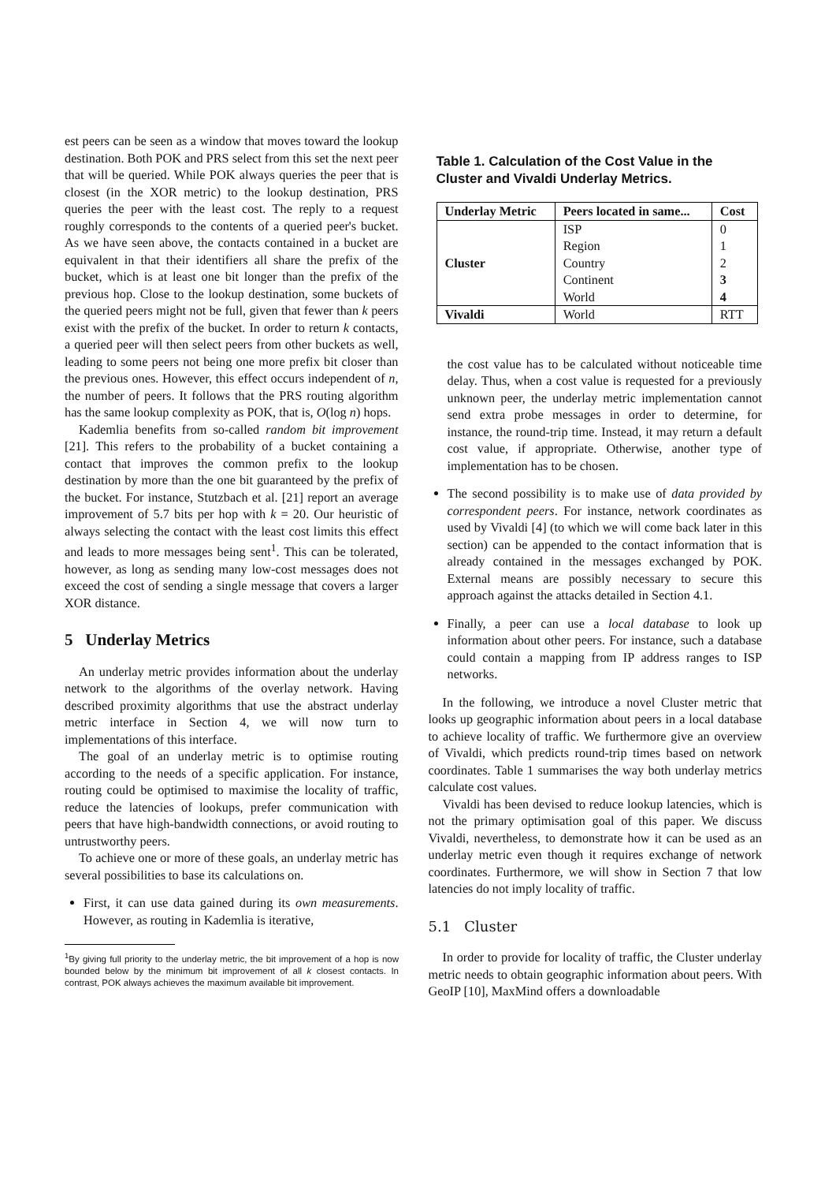est peers can be seen as a window that moves toward the lookup destination. Both POK and PRS select from this set the next peer that will be queried. While POK always queries the peer that is closest (in the XOR metric) to the lookup destination, PRS queries the peer with the least cost. The reply to a request roughly corresponds to the contents of a queried peer's bucket. As we have seen above, the contacts contained in a bucket are equivalent in that their identifiers all share the prefix of the bucket, which is at least one bit longer than the prefix of the previous hop. Close to the lookup destination, some buckets of the queried peers might not be full, given that fewer than k peers exist with the prefix of the bucket. In order to return k contacts, a queried peer will then select peers from other buckets as well, leading to some peers not being one more prefix bit closer than the previous ones. However, this effect occurs independent of n, the number of peers. It follows that the PRS routing algorithm has the same lookup complexity as POK, that is, O(log n) hops.
Kademlia benefits from so-called random bit improvement [21]. This refers to the probability of a bucket containing a contact that improves the common prefix to the lookup destination by more than the one bit guaranteed by the prefix of the bucket. For instance, Stutzbach et al. [21] report an average improvement of 5.7 bits per hop with k = 20. Our heuristic of always selecting the contact with the least cost limits this effect and leads to more messages being sent<sup>1</sup>. This can be tolerated, however, as long as sending many low-cost messages does not exceed the cost of sending a single message that covers a larger XOR distance.
5 Underlay Metrics
An underlay metric provides information about the underlay network to the algorithms of the overlay network. Having described proximity algorithms that use the abstract underlay metric interface in Section 4, we will now turn to implementations of this interface.
The goal of an underlay metric is to optimise routing according to the needs of a specific application. For instance, routing could be optimised to maximise the locality of traffic, reduce the latencies of lookups, prefer communication with peers that have high-bandwidth connections, or avoid routing to untrustworthy peers.
To achieve one or more of these goals, an underlay metric has several possibilities to base its calculations on.
First, it can use data gained during its own measurements. However, as routing in Kademlia is iterative,
<sup>1</sup> By giving full priority to the underlay metric, the bit improvement of a hop is now bounded below by the minimum bit improvement of all k closest contacts. In contrast, POK always achieves the maximum available bit improvement.
Table 1. Calculation of the Cost Value in the Cluster and Vivaldi Underlay Metrics.
| Underlay Metric | Peers located in same... | Cost |
| --- | --- | --- |
| Cluster | ISP | 0 |
| | Region | 1 |
| | Country | 2 |
| | Continent | 3 |
| | World | 4 |
| Vivaldi | World | RTT |
the cost value has to be calculated without noticeable time delay. Thus, when a cost value is requested for a previously unknown peer, the underlay metric implementation cannot send extra probe messages in order to determine, for instance, the round-trip time. Instead, it may return a default cost value, if appropriate. Otherwise, another type of implementation has to be chosen.
The second possibility is to make use of data provided by correspondent peers. For instance, network coordinates as used by Vivaldi [4] (to which we will come back later in this section) can be appended to the contact information that is already contained in the messages exchanged by POK. External means are possibly necessary to secure this approach against the attacks detailed in Section 4.1.
Finally, a peer can use a local database to look up information about other peers. For instance, such a database could contain a mapping from IP address ranges to ISP networks.
In the following, we introduce a novel Cluster metric that looks up geographic information about peers in a local database to achieve locality of traffic. We furthermore give an overview of Vivaldi, which predicts round-trip times based on network coordinates. Table 1 summarises the way both underlay metrics calculate cost values.
Vivaldi has been devised to reduce lookup latencies, which is not the primary optimisation goal of this paper. We discuss Vivaldi, nevertheless, to demonstrate how it can be used as an underlay metric even though it requires exchange of network coordinates. Furthermore, we will show in Section 7 that low latencies do not imply locality of traffic.
5.1 Cluster
In order to provide for locality of traffic, the Cluster underlay metric needs to obtain geographic information about peers. With GeoIP [10], MaxMind offers a downloadable